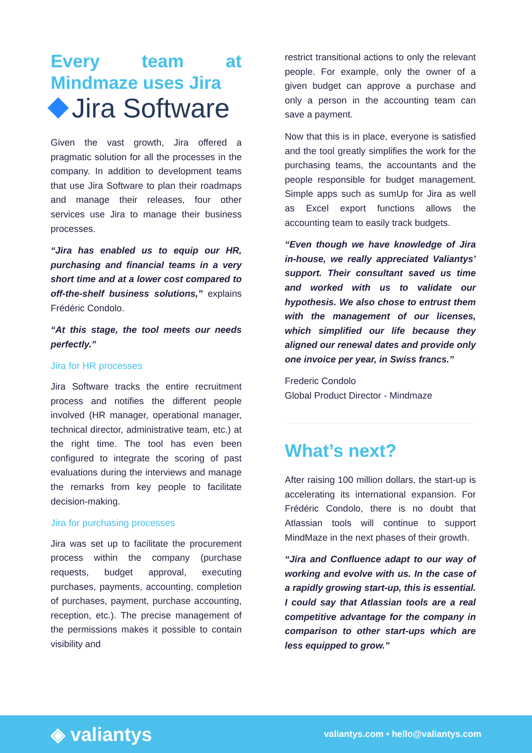Every team at Mindmaze uses Jira
Jira Software
Given the vast growth, Jira offered a pragmatic solution for all the processes in the company. In addition to development teams that use Jira Software to plan their roadmaps and manage their releases, four other services use Jira to manage their business processes.
“Jira has enabled us to equip our HR, purchasing and financial teams in a very short time and at a lower cost compared to off-the-shelf business solutions,” explains Frédéric Condolo.
“At this stage, the tool meets our needs perfectly.”
Jira for HR processes
Jira Software tracks the entire recruitment process and notifies the different people involved (HR manager, operational manager, technical director, administrative team, etc.) at the right time. The tool has even been configured to integrate the scoring of past evaluations during the interviews and manage the remarks from key people to facilitate decision-making.
Jira for purchasing processes
Jira was set up to facilitate the procurement process within the company (purchase requests, budget approval, executing purchases, payments, accounting, completion of purchases, payment, purchase accounting, reception, etc.). The precise management of the permissions makes it possible to contain visibility and
restrict transitional actions to only the relevant people. For example, only the owner of a given budget can approve a purchase and only a person in the accounting team can save a payment.
Now that this is in place, everyone is satisfied and the tool greatly simplifies the work for the purchasing teams, the accountants and the people responsible for budget management. Simple apps such as sumUp for Jira as well as Excel export functions allows the accounting team to easily track budgets.
“Even though we have knowledge of Jira in-house, we really appreciated Valiantys’ support. Their consultant saved us time and worked with us to validate our hypothesis. We also chose to entrust them with the management of our licenses, which simplified our life because they aligned our renewal dates and provide only one invoice per year, in Swiss francs.”
Frederic Condolo
Global Product Director - Mindmaze
What’s next?
After raising 100 million dollars, the start-up is accelerating its international expansion. For Frédéric Condolo, there is no doubt that Atlassian tools will continue to support MindMaze in the next phases of their growth.
“Jira and Confluence adapt to our way of working and evolve with us. In the case of a rapidly growing start-up, this is essential. I could say that Atlassian tools are a real competitive advantage for the company in comparison to other start-ups which are less equipped to grow.”
◈ valiantys valiantys.com • hello@valiantys.com